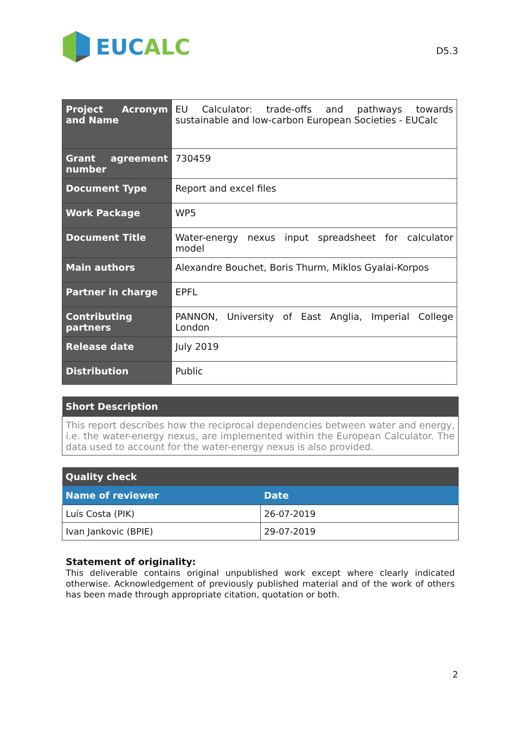EUC ALC
D5.3
| Project Acronym and Name | EU Calculator: trade-offs and pathways towards sustainable and low-carbon European Societies - EUCalc |
| Grant agreement number | 730459 |
| Document Type | Report and excel files |
| Work Package | WP5 |
| Document Title | Water-energy nexus input spreadsheet for calculator model |
| Main authors | Alexandre Bouchet, Boris Thurm, Miklos Gyalai-Korpos |
| Partner in charge | EPFL |
| Contributing partners | PANNON, University of East Anglia, Imperial College London |
| Release date | July 2019 |
| Distribution | Public |
| Short Description |
| --- |
| This report describes how the reciprocal dependencies between water and energy, i.e. the water-energy nexus, are implemented within the European Calculator. The data used to account for the water-energy nexus is also provided. |
| Quality check | |
| --- | --- |
| Name of reviewer | Date |
| Luís Costa (PIK) | 26-07-2019 |
| Ivan Jankovic (BPIE) | 29-07-2019 |
Statement of originality:
This deliverable contains original unpublished work except where clearly indicated otherwise. Acknowledgement of previously published material and of the work of others has been made through appropriate citation, quotation or both.
2